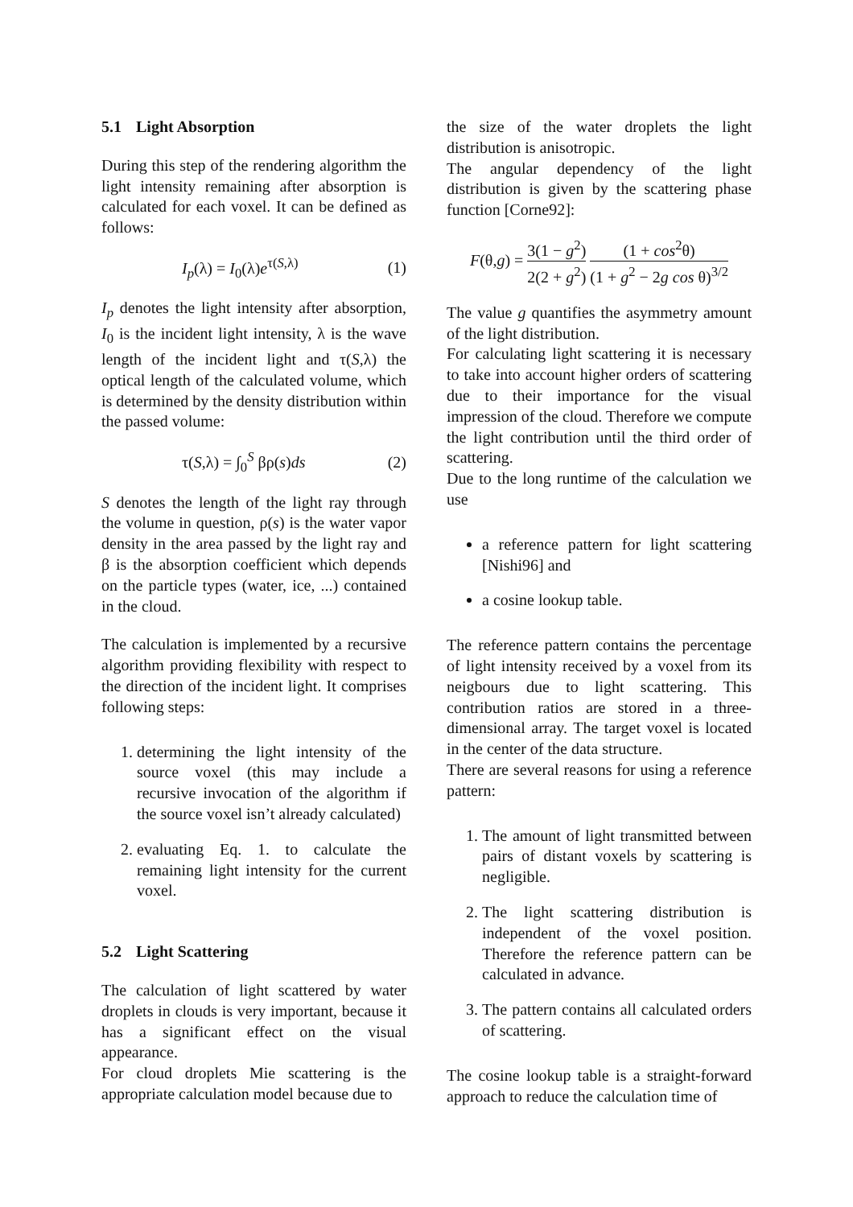5.1 Light Absorption
During this step of the rendering algorithm the light intensity remaining after absorption is calculated for each voxel. It can be defined as follows:
I<sub>p</sub>(λ) = I<sub>0</sub>(λ)e<sup>τ(S,λ)</sup> (1)
I<sub>p</sub> denotes the light intensity after absorption, I<sub>0</sub> is the incident light intensity, λ is the wave length of the incident light and τ(S,λ) the optical length of the calculated volume, which is determined by the density distribution within the passed volume:
τ(S,λ) = ∫<sub>0</sub><sup>S</sup> βρ(s)ds (2)
S denotes the length of the light ray through the volume in question, ρ(s) is the water vapor density in the area passed by the light ray and β is the absorption coefficient which depends on the particle types (water, ice, ...) contained in the cloud.
The calculation is implemented by a recursive algorithm providing flexibility with respect to the direction of the incident light. It comprises following steps:
1. determining the light intensity of the source voxel (this may include a recursive invocation of the algorithm if the source voxel isn’t already calculated)
2. evaluating Eq. 1. to calculate the remaining light intensity for the current voxel.
5.2 Light Scattering
The calculation of light scattered by water droplets in clouds is very important, because it has a significant effect on the visual appearance.
For cloud droplets Mie scattering is the appropriate calculation model because due to
the size of the water droplets the light distribution is anisotropic.
The angular dependency of the light distribution is given by the scattering phase function [Corne92]:
F(θ,g) = 3(1 − g<sup>2</sup>) 2(2 + g<sup>2</sup>) (1 + cos<sup>2</sup>θ) (1 + g<sup>2</sup> − 2g cos θ)<sup>3/2</sup>
The value g quantifies the asymmetry amount of the light distribution.
For calculating light scattering it is necessary to take into account higher orders of scattering due to their importance for the visual impression of the cloud. Therefore we compute the light contribution until the third order of scattering.
Due to the long runtime of the calculation we use
a reference pattern for light scattering [Nishi96] and
a cosine lookup table.
The reference pattern contains the percentage of light intensity received by a voxel from its neigbours due to light scattering. This contribution ratios are stored in a three-dimensional array. The target voxel is located in the center of the data structure.
There are several reasons for using a reference pattern:
1. The amount of light transmitted between pairs of distant voxels by scattering is negligible.
2. The light scattering distribution is independent of the voxel position. Therefore the reference pattern can be calculated in advance.
3. The pattern contains all calculated orders of scattering.
The cosine lookup table is a straight-forward approach to reduce the calculation time of